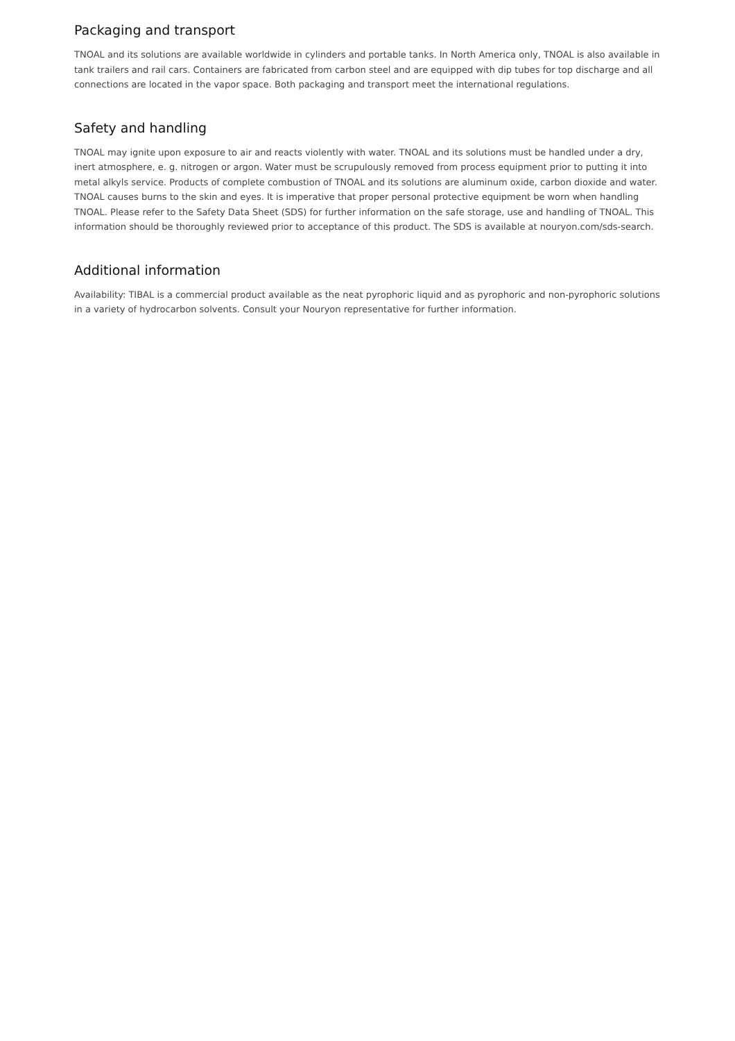Packaging and transport
TNOAL and its solutions are available worldwide in cylinders and portable tanks. In North America only, TNOAL is also available in tank trailers and rail cars. Containers are fabricated from carbon steel and are equipped with dip tubes for top discharge and all connections are located in the vapor space. Both packaging and transport meet the international regulations.
Safety and handling
TNOAL may ignite upon exposure to air and reacts violently with water. TNOAL and its solutions must be handled under a dry, inert atmosphere, e. g. nitrogen or argon. Water must be scrupulously removed from process equipment prior to putting it into metal alkyls service. Products of complete combustion of TNOAL and its solutions are aluminum oxide, carbon dioxide and water. TNOAL causes burns to the skin and eyes. It is imperative that proper personal protective equipment be worn when handling TNOAL. Please refer to the Safety Data Sheet (SDS) for further information on the safe storage, use and handling of TNOAL. This information should be thoroughly reviewed prior to acceptance of this product. The SDS is available at nouryon.com/sds-search.
Additional information
Availability: TIBAL is a commercial product available as the neat pyrophoric liquid and as pyrophoric and non-pyrophoric solutions in a variety of hydrocarbon solvents. Consult your Nouryon representative for further information.